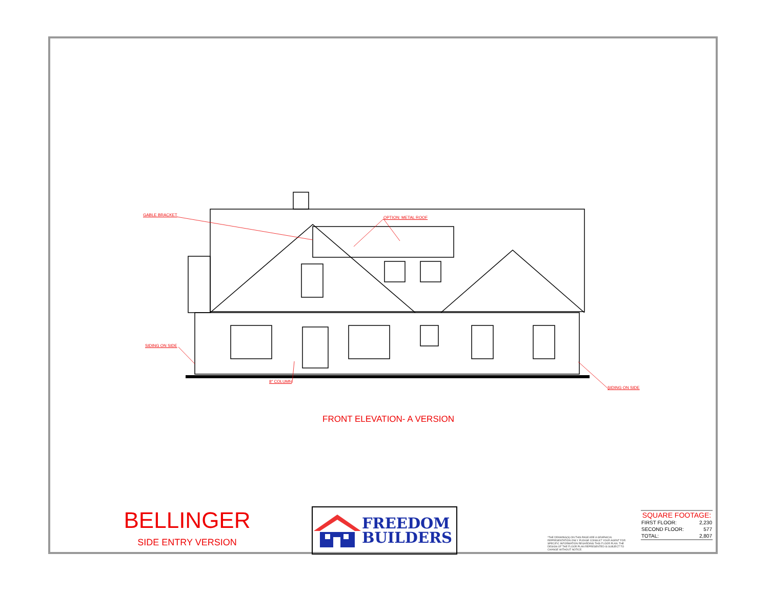GABLE BRACKET
OPTION: METAL ROOF
SIDING ON SIDE
SIDING ON SIDE
8" COLUMN
FRONT ELEVATION- A VERSION
BELLINGER
SIDE ENTRY VERSION
FREEDOM
BUILDERS
*THE DRAWING(S) ON THIS PAGE ARE A GRAPHICAL REPRESENTATION ONLY. PLEASE CONSULT YOUR AGENT FOR SPECIFIC INFORMATION REGARDING THIS FLOOR PLAN. THE DESIGN OF THE FLOOR PLAN REPRESENTED IS SUBJECT TO CHANGE WITHOUT NOTICE.
SQUARE FOOTAGE:
| FIRST FLOOR: | 2,230 |
| SECOND FLOOR: | 577 |
| TOTAL: | 2,807 |